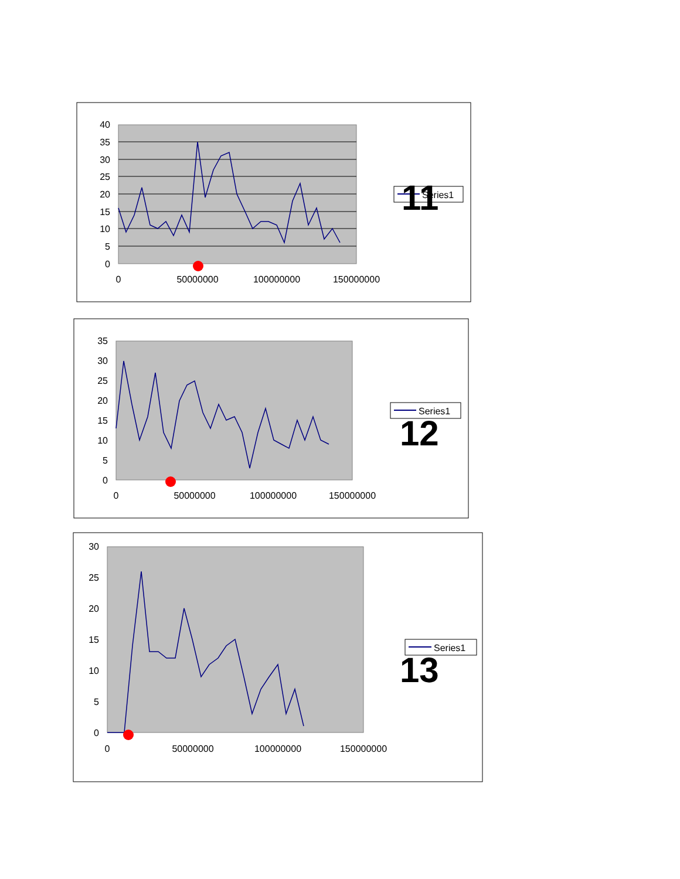40
35
30
25
20
15
10
5
0
0
50000000
100000000
150000000
Series1
11
35
30
25
20
15
10
5
0
0
50000000
100000000
150000000
Series1
12
30
25
20
15
10
5
0
0
50000000
100000000
150000000
Series1
13